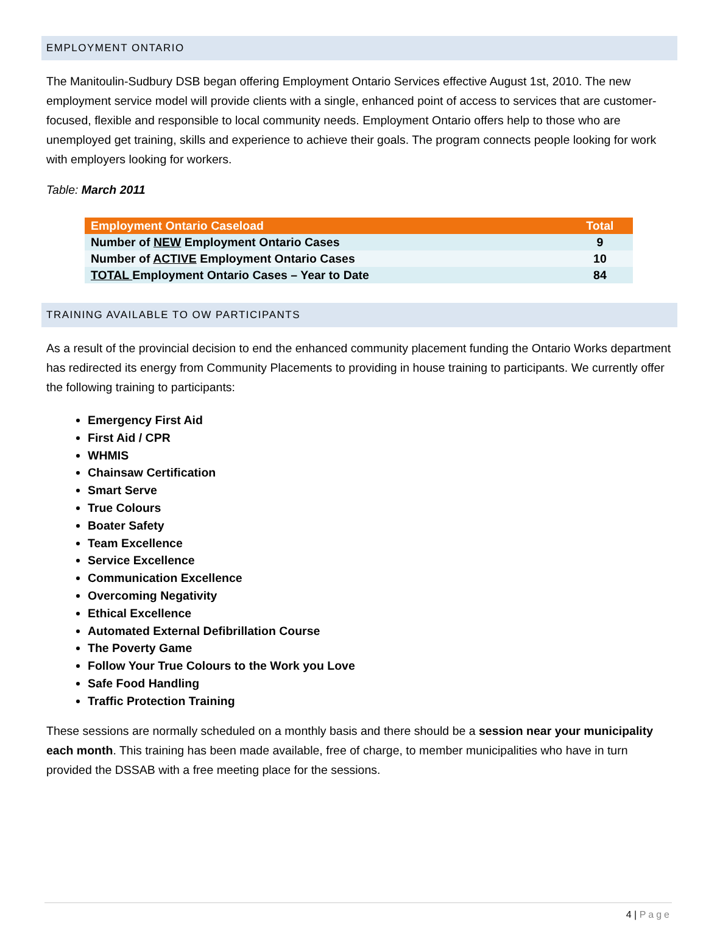EMPLOYMENT ONTARIO
The Manitoulin-Sudbury DSB began offering Employment Ontario Services effective August 1st, 2010. The new employment service model will provide clients with a single, enhanced point of access to services that are customer-focused, flexible and responsible to local community needs. Employment Ontario offers help to those who are unemployed get training, skills and experience to achieve their goals. The program connects people looking for work with employers looking for workers.
Table: March 2011
| Employment Ontario Caseload | Total |
| --- | --- |
| Number of NEW Employment Ontario Cases | 9 |
| Number of ACTIVE Employment Ontario Cases | 10 |
| TOTAL Employment Ontario Cases – Year to Date | 84 |
TRAINING AVAILABLE TO OW PARTICIPANTS
As a result of the provincial decision to end the enhanced community placement funding the Ontario Works department has redirected its energy from Community Placements to providing in house training to participants. We currently offer the following training to participants:
Emergency First Aid
First Aid / CPR
WHMIS
Chainsaw Certification
Smart Serve
True Colours
Boater Safety
Team Excellence
Service Excellence
Communication Excellence
Overcoming Negativity
Ethical Excellence
Automated External Defibrillation Course
The Poverty Game
Follow Your True Colours to the Work you Love
Safe Food Handling
Traffic Protection Training
These sessions are normally scheduled on a monthly basis and there should be a session near your municipality each month. This training has been made available, free of charge, to member municipalities who have in turn provided the DSSAB with a free meeting place for the sessions.
4 | Page